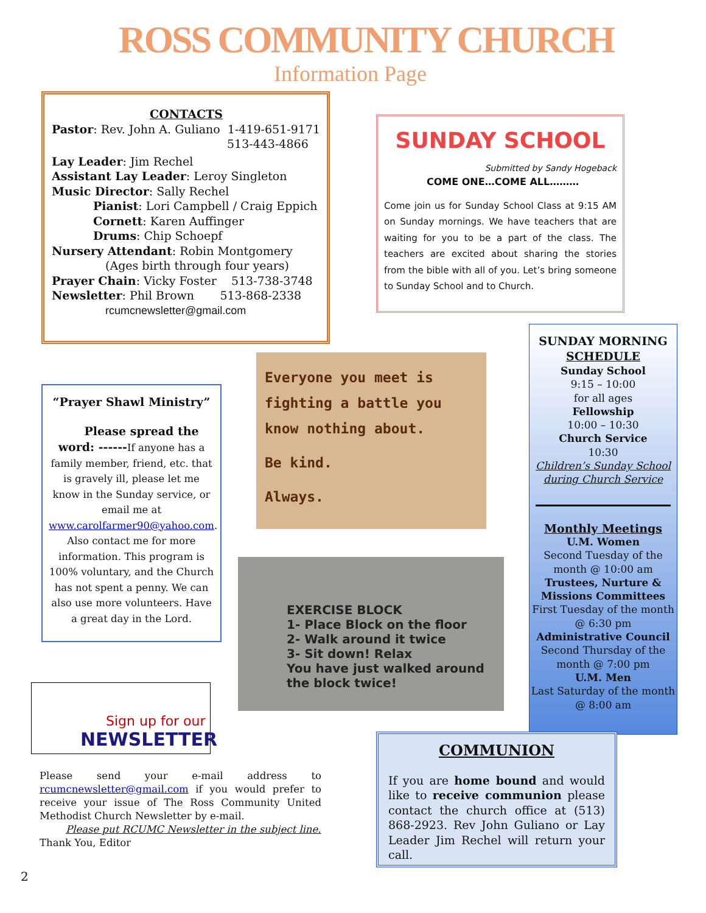ROSS COMMUNITY CHURCH
Information Page
CONTACTS
Pastor: Rev. John A. Guliano 1-419-651-9171
513-443-4866
Lay Leader: Jim Rechel
Assistant Lay Leader: Leroy Singleton
Music Director: Sally Rechel
Pianist: Lori Campbell / Craig Eppich
Cornett: Karen Auffinger
Drums: Chip Schoepf
Nursery Attendant: Robin Montgomery
(Ages birth through four years)
Prayer Chain: Vicky Foster 513-738-3748
Newsletter: Phil Brown 513-868-2338
rcumcnewsletter@gmail.com
SUNDAY SCHOOL
Submitted by Sandy Hogeback
COME ONE…COME ALL………
Come join us for Sunday School Class at 9:15 AM on Sunday mornings. We have teachers that are waiting for you to be a part of the class. The teachers are excited about sharing the stories from the bible with all of you. Let’s bring someone to Sunday School and to Church.
SUNDAY MORNING
SCHEDULE
Sunday School
9:15 – 10:00
for all ages
Fellowship
10:00 – 10:30
Church Service
10:30
Children’s Sunday School during Church Service
Monthly Meetings
U.M. Women
Second Tuesday of the month @ 10:00 am
Trustees, Nurture & Missions Committees
First Tuesday of the month @ 6:30 pm
Administrative Council
Second Thursday of the month @ 7:00 pm
U.M. Men
Last Saturday of the month @ 8:00 am
“Prayer Shawl Ministry”
Please spread the word: ------If anyone has a family member, friend, etc. that is gravely ill, please let me know in the Sunday service, or email me at www.carolfarmer90@yahoo.com. Also contact me for more information. This program is 100% voluntary, and the Church has not spent a penny. We can also use more volunteers. Have a great day in the Lord.
Everyone you meet is fighting a battle you know nothing about.
Be kind.
Always.
EXERCISE BLOCK
1- Place Block on the floor
2- Walk around it twice
3- Sit down! Relax
You have just walked around the block twice!
Sign up for our
NEWSLETTER
Please send your e-mail address to rcumcnewsletter@gmail.com if you would prefer to receive your issue of The Ross Community United Methodist Church Newsletter by e-mail.
Please put RCUMC Newsletter in the subject line.
Thank You, Editor
COMMUNION
If you are home bound and would like to receive communion please contact the church office at (513) 868-2923. Rev John Guliano or Lay Leader Jim Rechel will return your call.
2